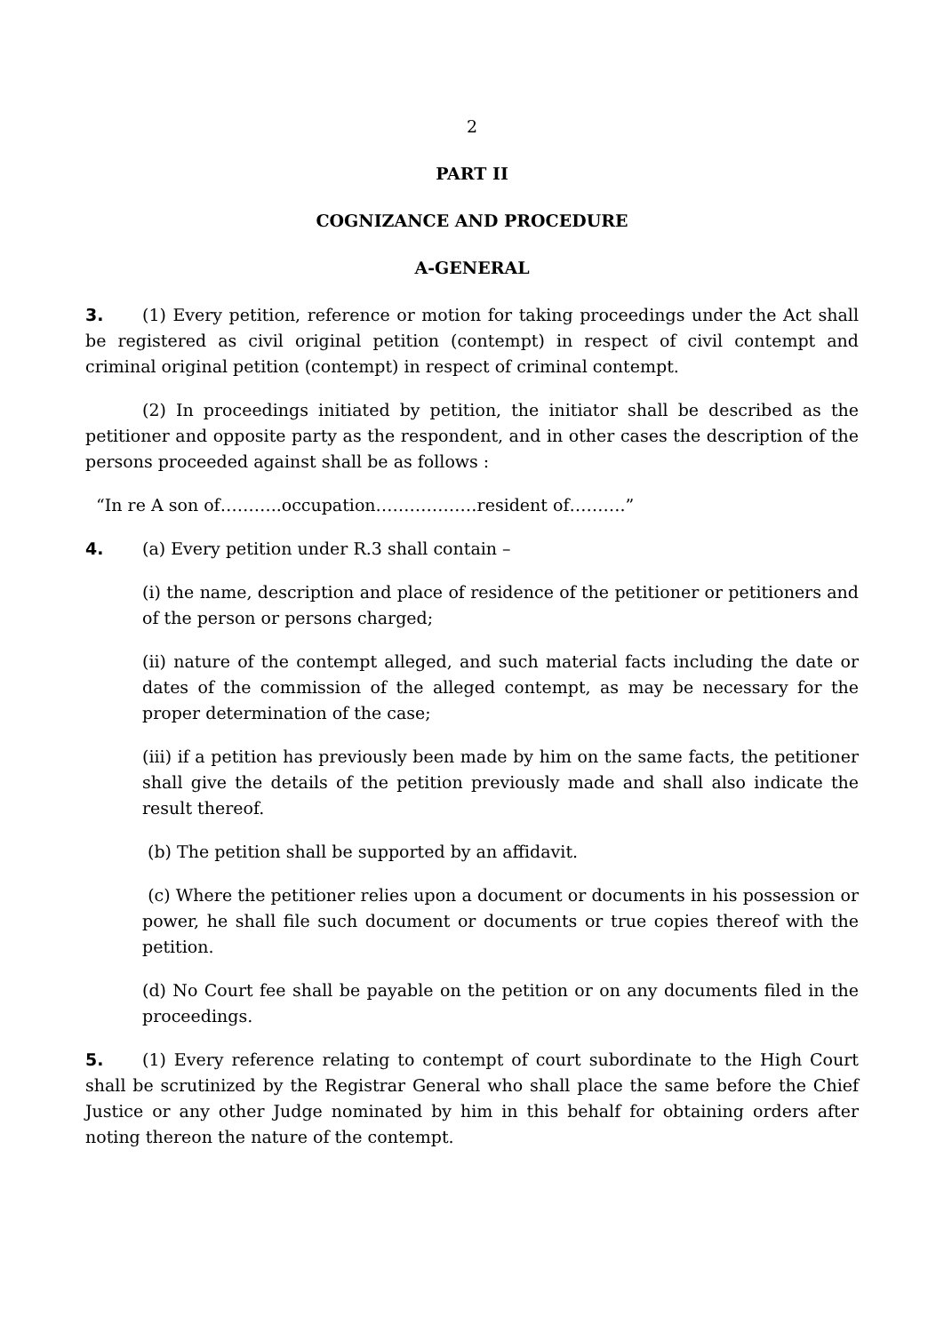2
PART II
COGNIZANCE AND PROCEDURE
A-GENERAL
3. (1) Every petition, reference or motion for taking proceedings under the Act shall be registered as civil original petition (contempt) in respect of civil contempt and criminal original petition (contempt) in respect of criminal contempt.
(2) In proceedings initiated by petition, the initiator shall be described as the petitioner and opposite party as the respondent, and in other cases the description of the persons proceeded against shall be as follows :
“In re A son of………..occupation………………resident of……….”
4. (a) Every petition under R.3 shall contain –
(i) the name, description and place of residence of the petitioner or petitioners and of the person or persons charged;
(ii) nature of the contempt alleged, and such material facts including the date or dates of the commission of the alleged contempt, as may be necessary for the proper determination of the case;
(iii) if a petition has previously been made by him on the same facts, the petitioner shall give the details of the petition previously made and shall also indicate the result thereof.
(b) The petition shall be supported by an affidavit.
(c) Where the petitioner relies upon a document or documents in his possession or power, he shall file such document or documents or true copies thereof with the petition.
(d) No Court fee shall be payable on the petition or on any documents filed in the proceedings.
5. (1) Every reference relating to contempt of court subordinate to the High Court shall be scrutinized by the Registrar General who shall place the same before the Chief Justice or any other Judge nominated by him in this behalf for obtaining orders after noting thereon the nature of the contempt.